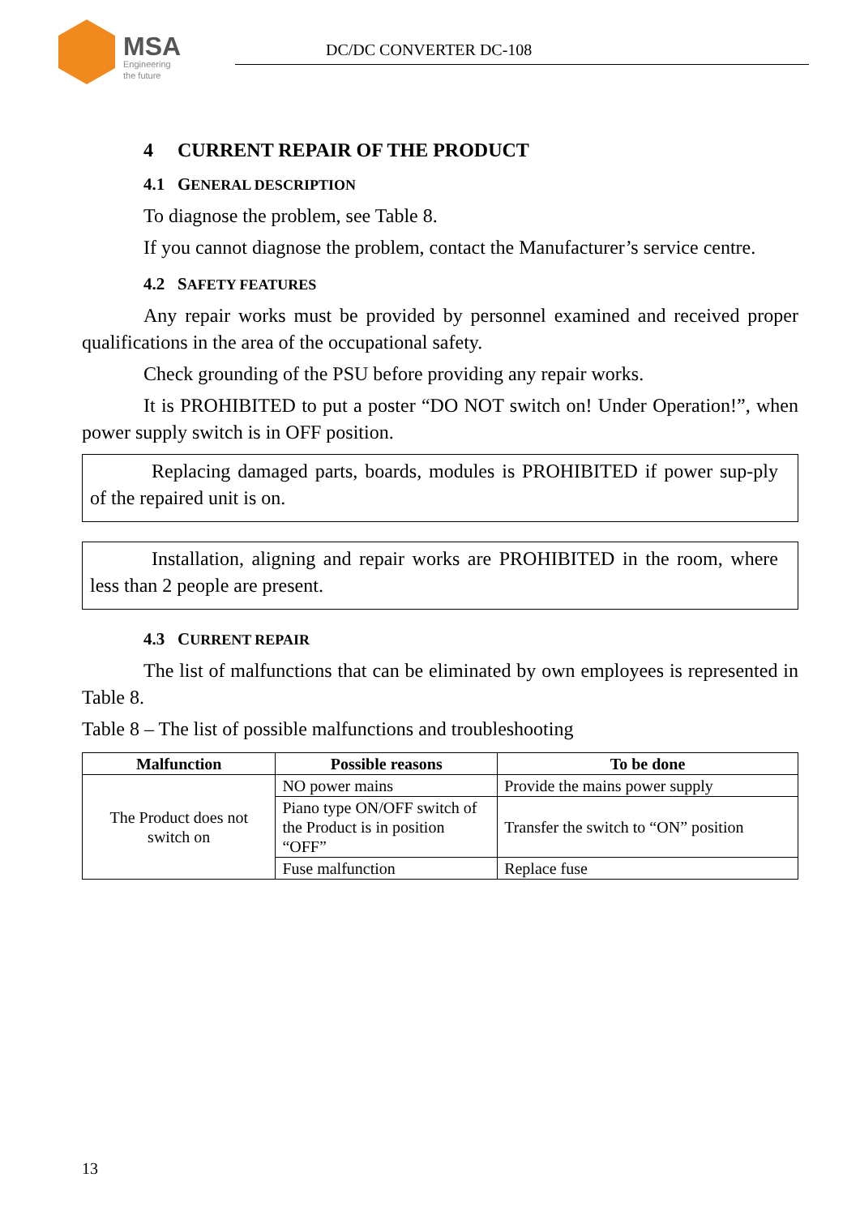MSA
Engineering
the future
DC/DC CONVERTER DC-108
4 CURRENT REPAIR OF THE PRODUCT
4.1 GENERAL DESCRIPTION
To diagnose the problem, see Table 8.
If you cannot diagnose the problem, contact the Manufacturer’s service centre.
4.2 SAFETY FEATURES
Any repair works must be provided by personnel examined and received proper qualifications in the area of the occupational safety.
Check grounding of the PSU before providing any repair works.
It is PROHIBITED to put a poster “DO NOT switch on! Under Operation!”, when power supply switch is in OFF position.
Replacing damaged parts, boards, modules is PROHIBITED if power sup-ply of the repaired unit is on.
Installation, aligning and repair works are PROHIBITED in the room, where less than 2 people are present.
4.3 CURRENT REPAIR
The list of malfunctions that can be eliminated by own employees is represented in Table 8.
Table 8 – The list of possible malfunctions and troubleshooting
| Malfunction | Possible reasons | To be done |
| --- | --- | --- |
| The Product does not switch on | NO power mains | Provide the mains power supply |
| | Piano type ON/OFF switch of the Product is in position “OFF” | Transfer the switch to “ON” position |
| | Fuse malfunction | Replace fuse |
13